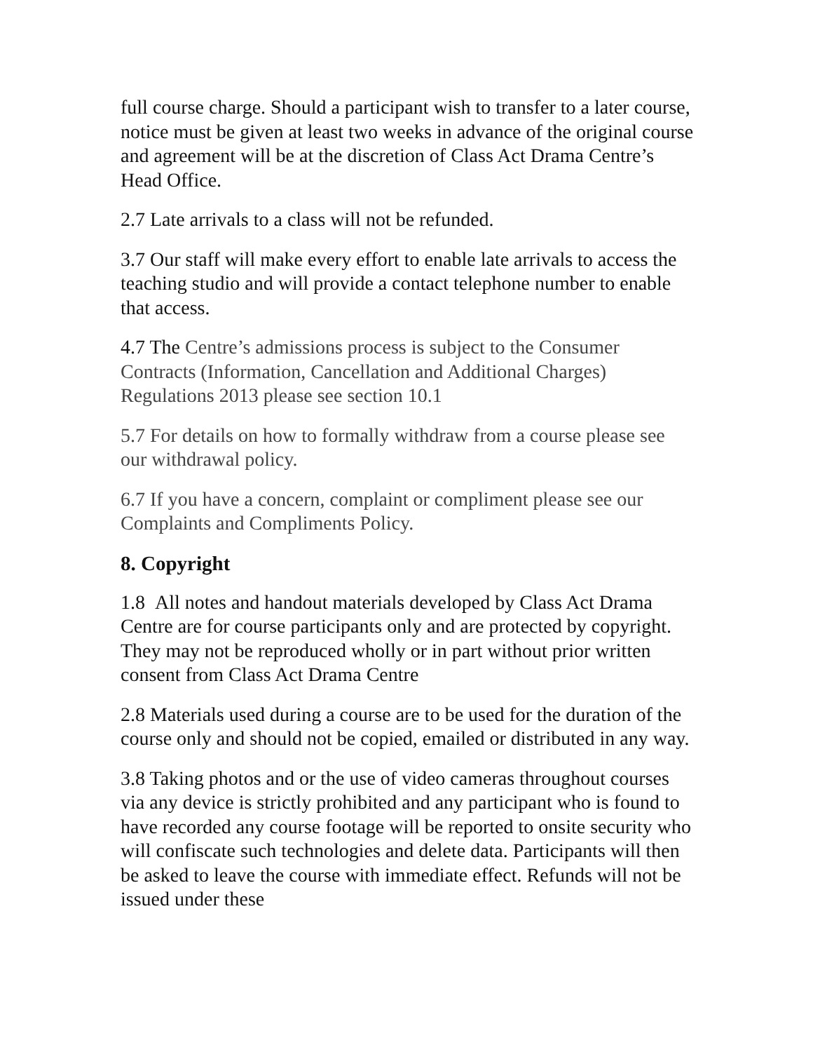full course charge. Should a participant wish to transfer to a later course, notice must be given at least two weeks in advance of the original course and agreement will be at the discretion of Class Act Drama Centre’s Head Office.
2.7 Late arrivals to a class will not be refunded.
3.7 Our staff will make every effort to enable late arrivals to access the teaching studio and will provide a contact telephone number to enable that access.
4.7 The Centre’s admissions process is subject to the Consumer Contracts (Information, Cancellation and Additional Charges) Regulations 2013 please see section 10.1
5.7 For details on how to formally withdraw from a course please see our withdrawal policy.
6.7 If you have a concern, complaint or compliment please see our Complaints and Compliments Policy.
8. Copyright
1.8 All notes and handout materials developed by Class Act Drama Centre are for course participants only and are protected by copyright. They may not be reproduced wholly or in part without prior written consent from Class Act Drama Centre
2.8 Materials used during a course are to be used for the duration of the course only and should not be copied, emailed or distributed in any way.
3.8 Taking photos and or the use of video cameras throughout courses via any device is strictly prohibited and any participant who is found to have recorded any course footage will be reported to onsite security who will confiscate such technologies and delete data. Participants will then be asked to leave the course with immediate effect. Refunds will not be issued under these